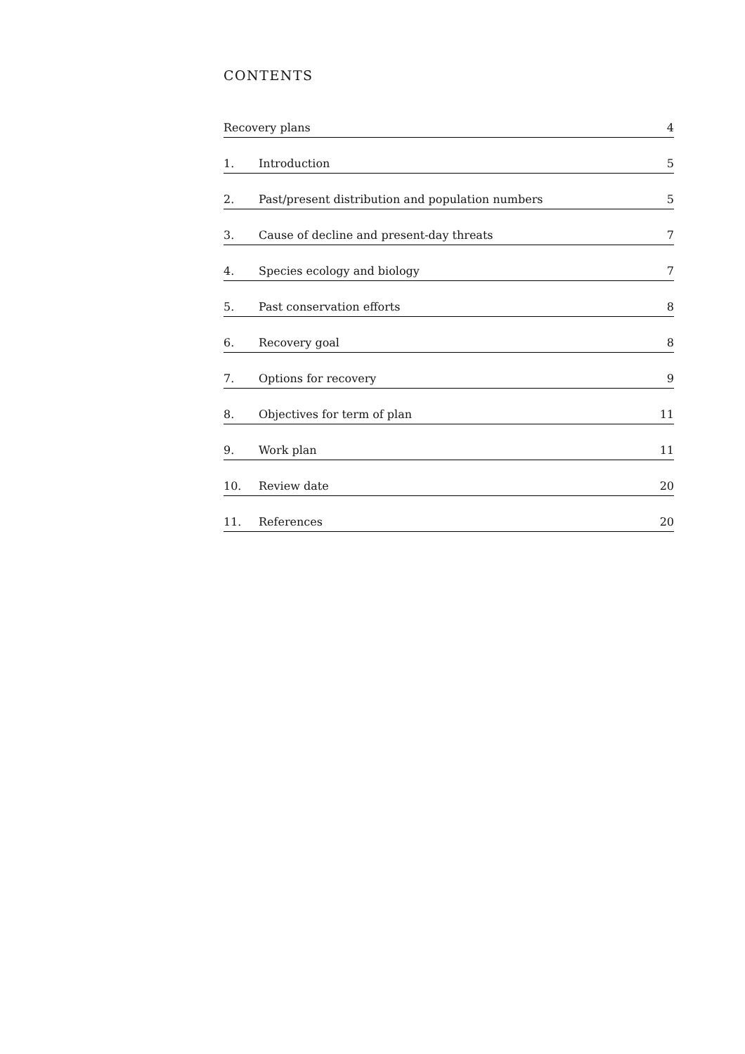CONTENTS
| Recovery plans | | 4 |
| 1. | Introduction | 5 |
| 2. | Past/present distribution and population numbers | 5 |
| 3. | Cause of decline and present-day threats | 7 |
| 4. | Species ecology and biology | 7 |
| 5. | Past conservation efforts | 8 |
| 6. | Recovery goal | 8 |
| 7. | Options for recovery | 9 |
| 8. | Objectives for term of plan | 11 |
| 9. | Work plan | 11 |
| 10. | Review date | 20 |
| 11. | References | 20 |